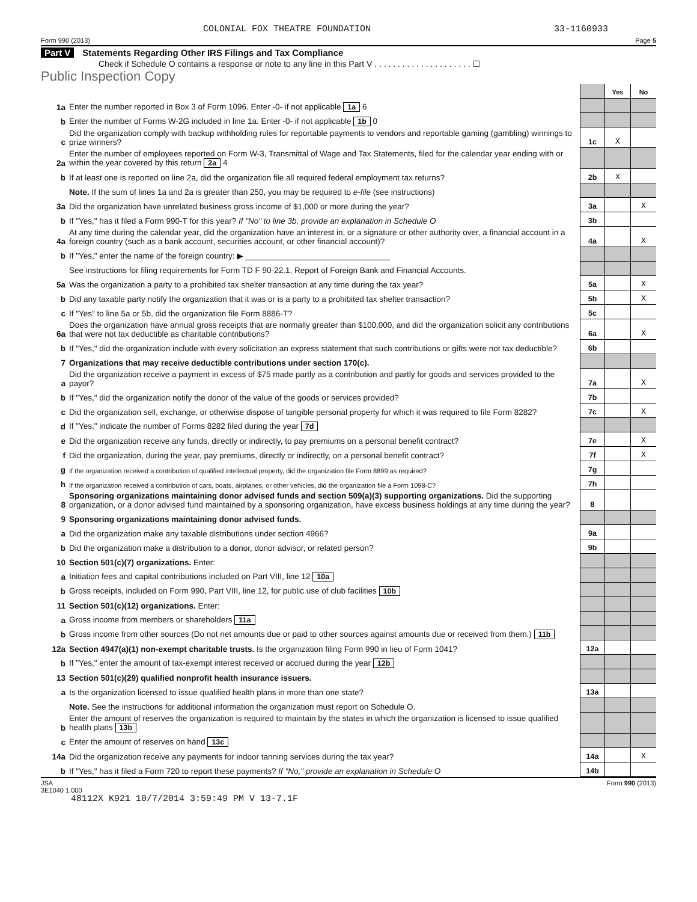COLONIAL FOX THEATRE FOUNDATION 33-1160933
Form 990 (2013) Page 5
Part V Statements Regarding Other IRS Filings and Tax Compliance
Check if Schedule O contains a response or note to any line in this Part V . . . . . . . . . . . . . . . . . . . . . ☐
Public Inspection Copy
| | | | Yes | No |
| 1a | Enter the number reported in Box 3 of Form 1096. Enter -0- if not applicable 1a 6 | | | |
| b | Enter the number of Forms W-2G included in line 1a. Enter -0- if not applicable 1b 0 | | | |
| c | Did the organization comply with backup withholding rules for reportable payments to vendors and reportable gaming (gambling) winnings to prize winners? | 1c | X | |
| 2a | Enter the number of employees reported on Form W-3, Transmittal of Wage and Tax Statements, filed for the calendar year ending with or within the year covered by this return 2a 4 | | | |
| b | If at least one is reported on line 2a, did the organization file all required federal employment tax returns? | 2b | X | |
| | Note. If the sum of lines 1a and 2a is greater than 250, you may be required to e-file (see instructions) | | | |
| 3a | Did the organization have unrelated business gross income of $1,000 or more during the year? | 3a | | X |
| b | If "Yes," has it filed a Form 990-T for this year? If "No" to line 3b, provide an explanation in Schedule O | 3b | | |
| 4a | At any time during the calendar year, did the organization have an interest in, or a signature or other authority over, a financial account in a foreign country (such as a bank account, securities account, or other financial account)? | 4a | | X |
| b | If "Yes," enter the name of the foreign country: ▶ ________________________________ | | | |
| | See instructions for filing requirements for Form TD F 90-22.1, Report of Foreign Bank and Financial Accounts. | | | |
| 5a | Was the organization a party to a prohibited tax shelter transaction at any time during the tax year? | 5a | | X |
| b | Did any taxable party notify the organization that it was or is a party to a prohibited tax shelter transaction? | 5b | | X |
| c | If "Yes" to line 5a or 5b, did the organization file Form 8886-T? | 5c | | |
| 6a | Does the organization have annual gross receipts that are normally greater than $100,000, and did the organization solicit any contributions that were not tax deductible as charitable contributions? | 6a | | X |
| b | If "Yes," did the organization include with every solicitation an express statement that such contributions or gifts were not tax deductible? | 6b | | |
| 7 | Organizations that may receive deductible contributions under section 170(c). | | | |
| a | Did the organization receive a payment in excess of $75 made partly as a contribution and partly for goods and services provided to the payor? | 7a | | X |
| b | If "Yes," did the organization notify the donor of the value of the goods or services provided? | 7b | | |
| c | Did the organization sell, exchange, or otherwise dispose of tangible personal property for which it was required to file Form 8282? | 7c | | X |
| d | If "Yes," indicate the number of Forms 8282 filed during the year 7d | | | |
| e | Did the organization receive any funds, directly or indirectly, to pay premiums on a personal benefit contract? | 7e | | X |
| f | Did the organization, during the year, pay premiums, directly or indirectly, on a personal benefit contract? | 7f | | X |
| g | If the organization received a contribution of qualified intellectual property, did the organization file Form 8899 as required? | 7g | | |
| h | If the organization received a contribution of cars, boats, airplanes, or other vehicles, did the organization file a Form 1098-C? | 7h | | |
| 8 | Sponsoring organizations maintaining donor advised funds and section 509(a)(3) supporting organizations. Did the supporting organization, or a donor advised fund maintained by a sponsoring organization, have excess business holdings at any time during the year? | 8 | | |
| 9 | Sponsoring organizations maintaining donor advised funds. | | | |
| a | Did the organization make any taxable distributions under section 4966? | 9a | | |
| b | Did the organization make a distribution to a donor, donor advisor, or related person? | 9b | | |
| 10 | Section 501(c)(7) organizations. Enter: | | | |
| a | Initiation fees and capital contributions included on Part VIII, line 12 10a | | | |
| b | Gross receipts, included on Form 990, Part VIII, line 12, for public use of club facilities 10b | | | |
| 11 | Section 501(c)(12) organizations. Enter: | | | |
| a | Gross income from members or shareholders 11a | | | |
| b | Gross income from other sources (Do not net amounts due or paid to other sources against amounts due or received from them.) 11b | | | |
| 12a | Section 4947(a)(1) non-exempt charitable trusts. Is the organization filing Form 990 in lieu of Form 1041? | 12a | | |
| b | If "Yes," enter the amount of tax-exempt interest received or accrued during the year 12b | | | |
| 13 | Section 501(c)(29) qualified nonprofit health insurance issuers. | | | |
| a | Is the organization licensed to issue qualified health plans in more than one state? | 13a | | |
| | Note. See the instructions for additional information the organization must report on Schedule O. | | | |
| b | Enter the amount of reserves the organization is required to maintain by the states in which the organization is licensed to issue qualified health plans 13b | | | |
| c | Enter the amount of reserves on hand 13c | | | |
| 14a | Did the organization receive any payments for indoor tanning services during the tax year? | 14a | | X |
| b | If "Yes," has it filed a Form 720 to report these payments? If "No," provide an explanation in Schedule O | 14b | | |
JSA
3E1040 1.000 Form 990 (2013)
48112X K921 10/7/2014 3:59:49 PM V 13-7.1F